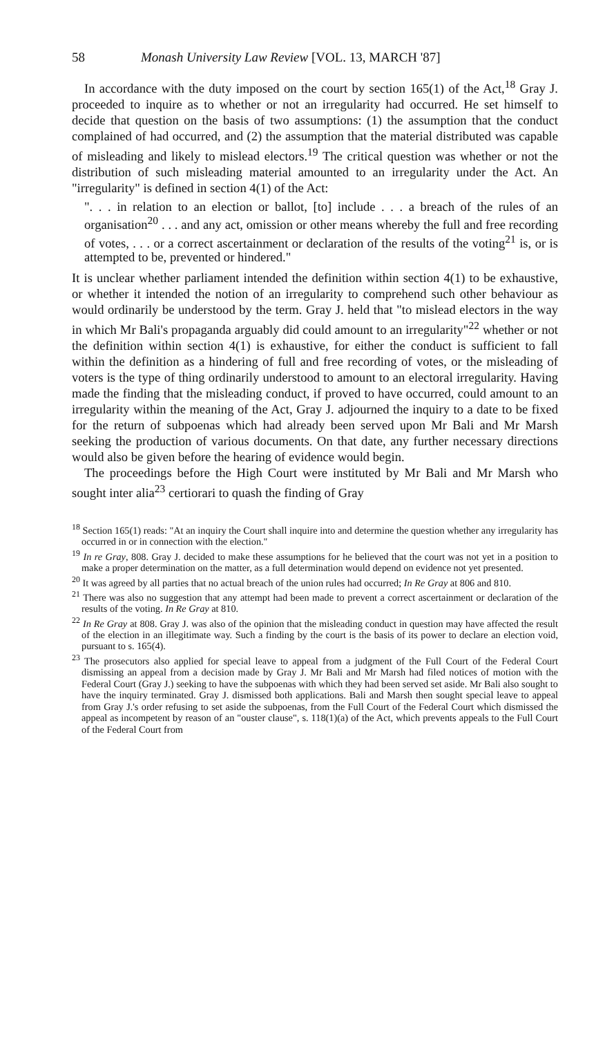58 Monash University Law Review [VOL. 13, MARCH '87]
In accordance with the duty imposed on the court by section 165(1) of the Act,<sup>18</sup> Gray J. proceeded to inquire as to whether or not an irregularity had occurred. He set himself to decide that question on the basis of two assumptions: (1) the assumption that the conduct complained of had occurred, and (2) the assumption that the material distributed was capable of misleading and likely to mislead electors.<sup>19</sup> The critical question was whether or not the distribution of such misleading material amounted to an irregularity under the Act. An "irregularity" is defined in section 4(1) of the Act:
". . . in relation to an election or ballot, [to] include . . . a breach of the rules of an organisation<sup>20</sup> . . . and any act, omission or other means whereby the full and free recording of votes, . . . or a correct ascertainment or declaration of the results of the voting<sup>21</sup> is, or is attempted to be, prevented or hindered."
It is unclear whether parliament intended the definition within section 4(1) to be exhaustive, or whether it intended the notion of an irregularity to comprehend such other behaviour as would ordinarily be understood by the term. Gray J. held that "to mislead electors in the way in which Mr Bali's propaganda arguably did could amount to an irregularity"<sup>22</sup> whether or not the definition within section 4(1) is exhaustive, for either the conduct is sufficient to fall within the definition as a hindering of full and free recording of votes, or the misleading of voters is the type of thing ordinarily understood to amount to an electoral irregularity. Having made the finding that the misleading conduct, if proved to have occurred, could amount to an irregularity within the meaning of the Act, Gray J. adjourned the inquiry to a date to be fixed for the return of subpoenas which had already been served upon Mr Bali and Mr Marsh seeking the production of various documents. On that date, any further necessary directions would also be given before the hearing of evidence would begin.
The proceedings before the High Court were instituted by Mr Bali and Mr Marsh who sought inter alia<sup>23</sup> certiorari to quash the finding of Gray
<sup>18</sup> Section 165(1) reads: "At an inquiry the Court shall inquire into and determine the question whether any irregularity has occurred in or in connection with the election."
<sup>19</sup> In re Gray, 808. Gray J. decided to make these assumptions for he believed that the court was not yet in a position to make a proper determination on the matter, as a full determination would depend on evidence not yet presented.
<sup>20</sup> It was agreed by all parties that no actual breach of the union rules had occurred; In Re Gray at 806 and 810.
<sup>21</sup> There was also no suggestion that any attempt had been made to prevent a correct ascertainment or declaration of the results of the voting. In Re Gray at 810.
<sup>22</sup> In Re Gray at 808. Gray J. was also of the opinion that the misleading conduct in question may have affected the result of the election in an illegitimate way. Such a finding by the court is the basis of its power to declare an election void, pursuant to s. 165(4).
<sup>23</sup> The prosecutors also applied for special leave to appeal from a judgment of the Full Court of the Federal Court dismissing an appeal from a decision made by Gray J. Mr Bali and Mr Marsh had filed notices of motion with the Federal Court (Gray J.) seeking to have the subpoenas with which they had been served set aside. Mr Bali also sought to have the inquiry terminated. Gray J. dismissed both applications. Bali and Marsh then sought special leave to appeal from Gray J.'s order refusing to set aside the subpoenas, from the Full Court of the Federal Court which dismissed the appeal as incompetent by reason of an "ouster clause", s. 118(1)(a) of the Act, which prevents appeals to the Full Court of the Federal Court from